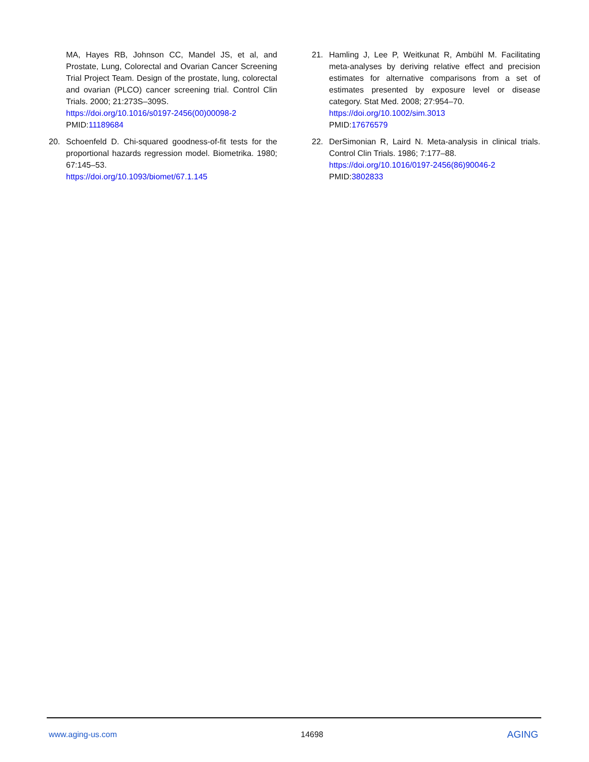MA, Hayes RB, Johnson CC, Mandel JS, et al, and Prostate, Lung, Colorectal and Ovarian Cancer Screening Trial Project Team. Design of the prostate, lung, colorectal and ovarian (PLCO) cancer screening trial. Control Clin Trials. 2000; 21:273S–309S.
https://doi.org/10.1016/s0197-2456(00)00098-2
PMID:11189684
20. Schoenfeld D. Chi-squared goodness-of-fit tests for the proportional hazards regression model. Biometrika. 1980; 67:145–53.
https://doi.org/10.1093/biomet/67.1.145
21. Hamling J, Lee P, Weitkunat R, Ambühl M. Facilitating meta-analyses by deriving relative effect and precision estimates for alternative comparisons from a set of estimates presented by exposure level or disease category. Stat Med. 2008; 27:954–70.
https://doi.org/10.1002/sim.3013
PMID:17676579
22. DerSimonian R, Laird N. Meta-analysis in clinical trials. Control Clin Trials. 1986; 7:177–88.
https://doi.org/10.1016/0197-2456(86)90046-2
PMID:3802833
www.aging-us.com 14698 AGING